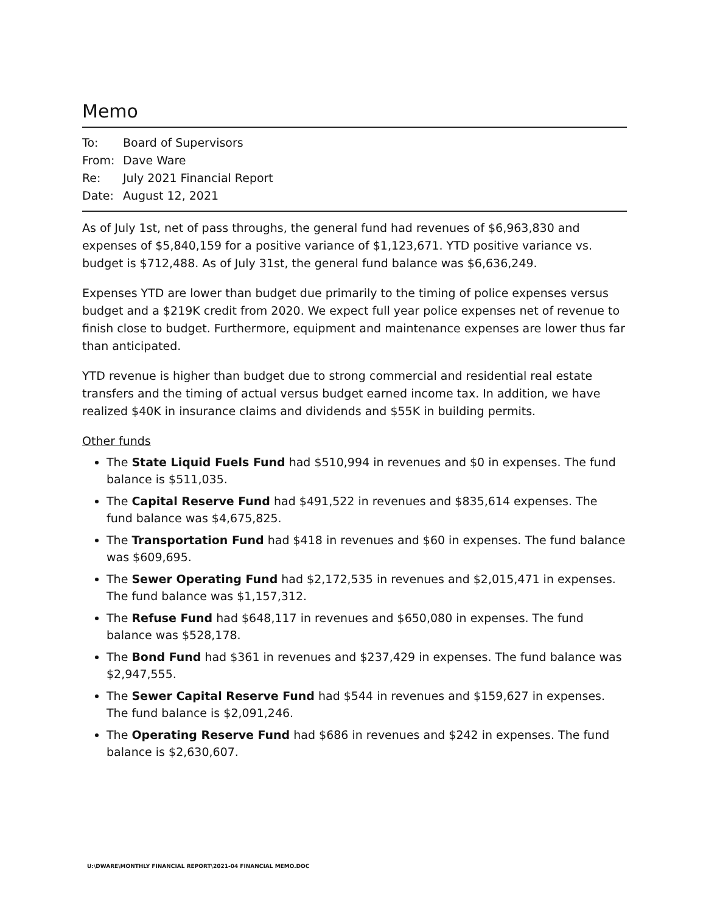Memo
To: Board of Supervisors
From: Dave Ware
Re: July 2021 Financial Report
Date: August 12, 2021
As of July 1st, net of pass throughs, the general fund had revenues of $6,963,830 and expenses of $5,840,159 for a positive variance of $1,123,671. YTD positive variance vs. budget is $712,488. As of July 31st, the general fund balance was $6,636,249.
Expenses YTD are lower than budget due primarily to the timing of police expenses versus budget and a $219K credit from 2020. We expect full year police expenses net of revenue to finish close to budget. Furthermore, equipment and maintenance expenses are lower thus far than anticipated.
YTD revenue is higher than budget due to strong commercial and residential real estate transfers and the timing of actual versus budget earned income tax. In addition, we have realized $40K in insurance claims and dividends and $55K in building permits.
Other funds
The State Liquid Fuels Fund had $510,994 in revenues and $0 in expenses. The fund balance is $511,035.
The Capital Reserve Fund had $491,522 in revenues and $835,614 expenses. The fund balance was $4,675,825.
The Transportation Fund had $418 in revenues and $60 in expenses. The fund balance was $609,695.
The Sewer Operating Fund had $2,172,535 in revenues and $2,015,471 in expenses. The fund balance was $1,157,312.
The Refuse Fund had $648,117 in revenues and $650,080 in expenses. The fund balance was $528,178.
The Bond Fund had $361 in revenues and $237,429 in expenses. The fund balance was $2,947,555.
The Sewer Capital Reserve Fund had $544 in revenues and $159,627 in expenses. The fund balance is $2,091,246.
The Operating Reserve Fund had $686 in revenues and $242 in expenses. The fund balance is $2,630,607.
U:\DWARE\MONTHLY FINANCIAL REPORT\2021-04 FINANCIAL MEMO.DOC